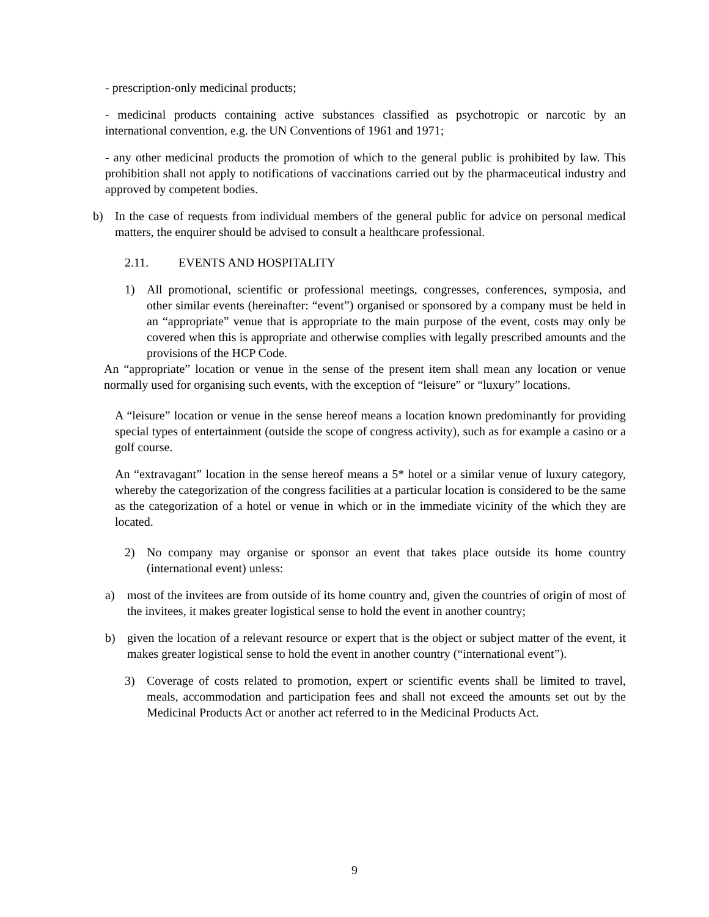- prescription-only medicinal products;
- medicinal products containing active substances classified as psychotropic or narcotic by an international convention, e.g. the UN Conventions of 1961 and 1971;
- any other medicinal products the promotion of which to the general public is prohibited by law. This prohibition shall not apply to notifications of vaccinations carried out by the pharmaceutical industry and approved by competent bodies.
b) In the case of requests from individual members of the general public for advice on personal medical matters, the enquirer should be advised to consult a healthcare professional.
2.11. EVENTS AND HOSPITALITY
1) All promotional, scientific or professional meetings, congresses, conferences, symposia, and other similar events (hereinafter: “event”) organised or sponsored by a company must be held in an “appropriate” venue that is appropriate to the main purpose of the event, costs may only be covered when this is appropriate and otherwise complies with legally prescribed amounts and the provisions of the HCP Code.
An “appropriate” location or venue in the sense of the present item shall mean any location or venue normally used for organising such events, with the exception of “leisure” or “luxury” locations.
A “leisure” location or venue in the sense hereof means a location known predominantly for providing special types of entertainment (outside the scope of congress activity), such as for example a casino or a golf course.
An “extravagant” location in the sense hereof means a 5* hotel or a similar venue of luxury category, whereby the categorization of the congress facilities at a particular location is considered to be the same as the categorization of a hotel or venue in which or in the immediate vicinity of the which they are located.
2) No company may organise or sponsor an event that takes place outside its home country (international event) unless:
a) most of the invitees are from outside of its home country and, given the countries of origin of most of the invitees, it makes greater logistical sense to hold the event in another country;
b) given the location of a relevant resource or expert that is the object or subject matter of the event, it makes greater logistical sense to hold the event in another country (“international event”).
3) Coverage of costs related to promotion, expert or scientific events shall be limited to travel, meals, accommodation and participation fees and shall not exceed the amounts set out by the Medicinal Products Act or another act referred to in the Medicinal Products Act.
9